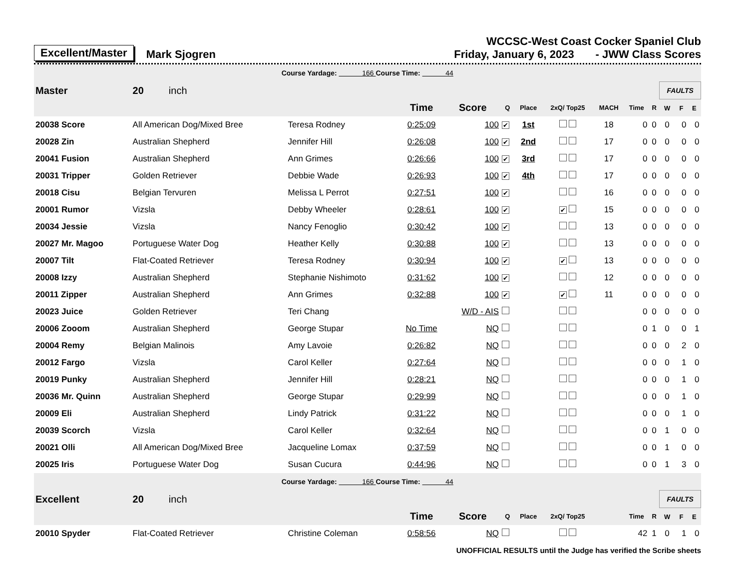Excellent/Master Mark Sjogren
WCCSC-West Coast Cocker Spaniel Club
Friday, January 6, 2023 - JWW Class Scores
| Course Yardage: 166 Course Time: 44 | | | | | | | | | | | | | |
| Master | 20 inch | | | | | | | | | | FAULTS | | |
| | | | Time | Score | Q | Place | 2xQ/ Top25 | MACH | Time | R | W | F | E |
| 20038 Score | All American Dog/Mixed Bree | Teresa Rodney | 0:25:09 | 100 | ✔ | 1st | | 18 | 0 | 0 | 0 | 0 | 0 |
| 20028 Zin | Australian Shepherd | Jennifer Hill | 0:26:08 | 100 | ✔ | 2nd | | 17 | 0 | 0 | 0 | 0 | 0 |
| 20041 Fusion | Australian Shepherd | Ann Grimes | 0:26:66 | 100 | ✔ | 3rd | | 17 | 0 | 0 | 0 | 0 | 0 |
| 20031 Tripper | Golden Retriever | Debbie Wade | 0:26:93 | 100 | ✔ | 4th | | 17 | 0 | 0 | 0 | 0 | 0 |
| 20018 Cisu | Belgian Tervuren | Melissa L Perrot | 0:27:51 | 100 | ✔ | | | 16 | 0 | 0 | 0 | 0 | 0 |
| 20001 Rumor | Vizsla | Debby Wheeler | 0:28:61 | 100 | ✔ | | ✔ | 15 | 0 | 0 | 0 | 0 | 0 |
| 20034 Jessie | Vizsla | Nancy Fenoglio | 0:30:42 | 100 | ✔ | | | 13 | 0 | 0 | 0 | 0 | 0 |
| 20027 Mr. Magoo | Portuguese Water Dog | Heather Kelly | 0:30:88 | 100 | ✔ | | | 13 | 0 | 0 | 0 | 0 | 0 |
| 20007 Tilt | Flat-Coated Retriever | Teresa Rodney | 0:30:94 | 100 | ✔ | | ✔ | 13 | 0 | 0 | 0 | 0 | 0 |
| 20008 Izzy | Australian Shepherd | Stephanie Nishimoto | 0:31:62 | 100 | ✔ | | | 12 | 0 | 0 | 0 | 0 | 0 |
| 20011 Zipper | Australian Shepherd | Ann Grimes | 0:32:88 | 100 | ✔ | | ✔ | 11 | 0 | 0 | 0 | 0 | 0 |
| 20023 Juice | Golden Retriever | Teri Chang | | W/D - AIS | | | | | 0 | 0 | 0 | 0 | 0 |
| 20006 Zooom | Australian Shepherd | George Stupar | No Time | NQ | | | | | 0 | 1 | 0 | 0 | 1 |
| 20004 Remy | Belgian Malinois | Amy Lavoie | 0:26:82 | NQ | | | | | 0 | 0 | 0 | 2 | 0 |
| 20012 Fargo | Vizsla | Carol Keller | 0:27:64 | NQ | | | | | 0 | 0 | 0 | 1 | 0 |
| 20019 Punky | Australian Shepherd | Jennifer Hill | 0:28:21 | NQ | | | | | 0 | 0 | 0 | 1 | 0 |
| 20036 Mr. Quinn | Australian Shepherd | George Stupar | 0:29:99 | NQ | | | | | 0 | 0 | 0 | 1 | 0 |
| 20009 Eli | Australian Shepherd | Lindy Patrick | 0:31:22 | NQ | | | | | 0 | 0 | 0 | 1 | 0 |
| 20039 Scorch | Vizsla | Carol Keller | 0:32:64 | NQ | | | | | 0 | 0 | 1 | 0 | 0 |
| 20021 Olli | All American Dog/Mixed Bree | Jacqueline Lomax | 0:37:59 | NQ | | | | | 0 | 0 | 1 | 0 | 0 |
| 20025 Iris | Portuguese Water Dog | Susan Cucura | 0:44:96 | NQ | | | | | 0 | 0 | 1 | 3 | 0 |
| Course Yardage: 166 Course Time: 44 | | | | | | | | | | | | | |
| Excellent | 20 inch | | | | | | | | | | FAULTS | | |
| | | | Time | Score | Q | Place | 2xQ/ Top25 | | Time | R | W | F | E |
| 20010 Spyder | Flat-Coated Retriever | Christine Coleman | 0:58:56 | NQ | | | | | 42 | 1 | 0 | 1 | 0 |
UNOFFICIAL RESULTS until the Judge has verified the Scribe sheets